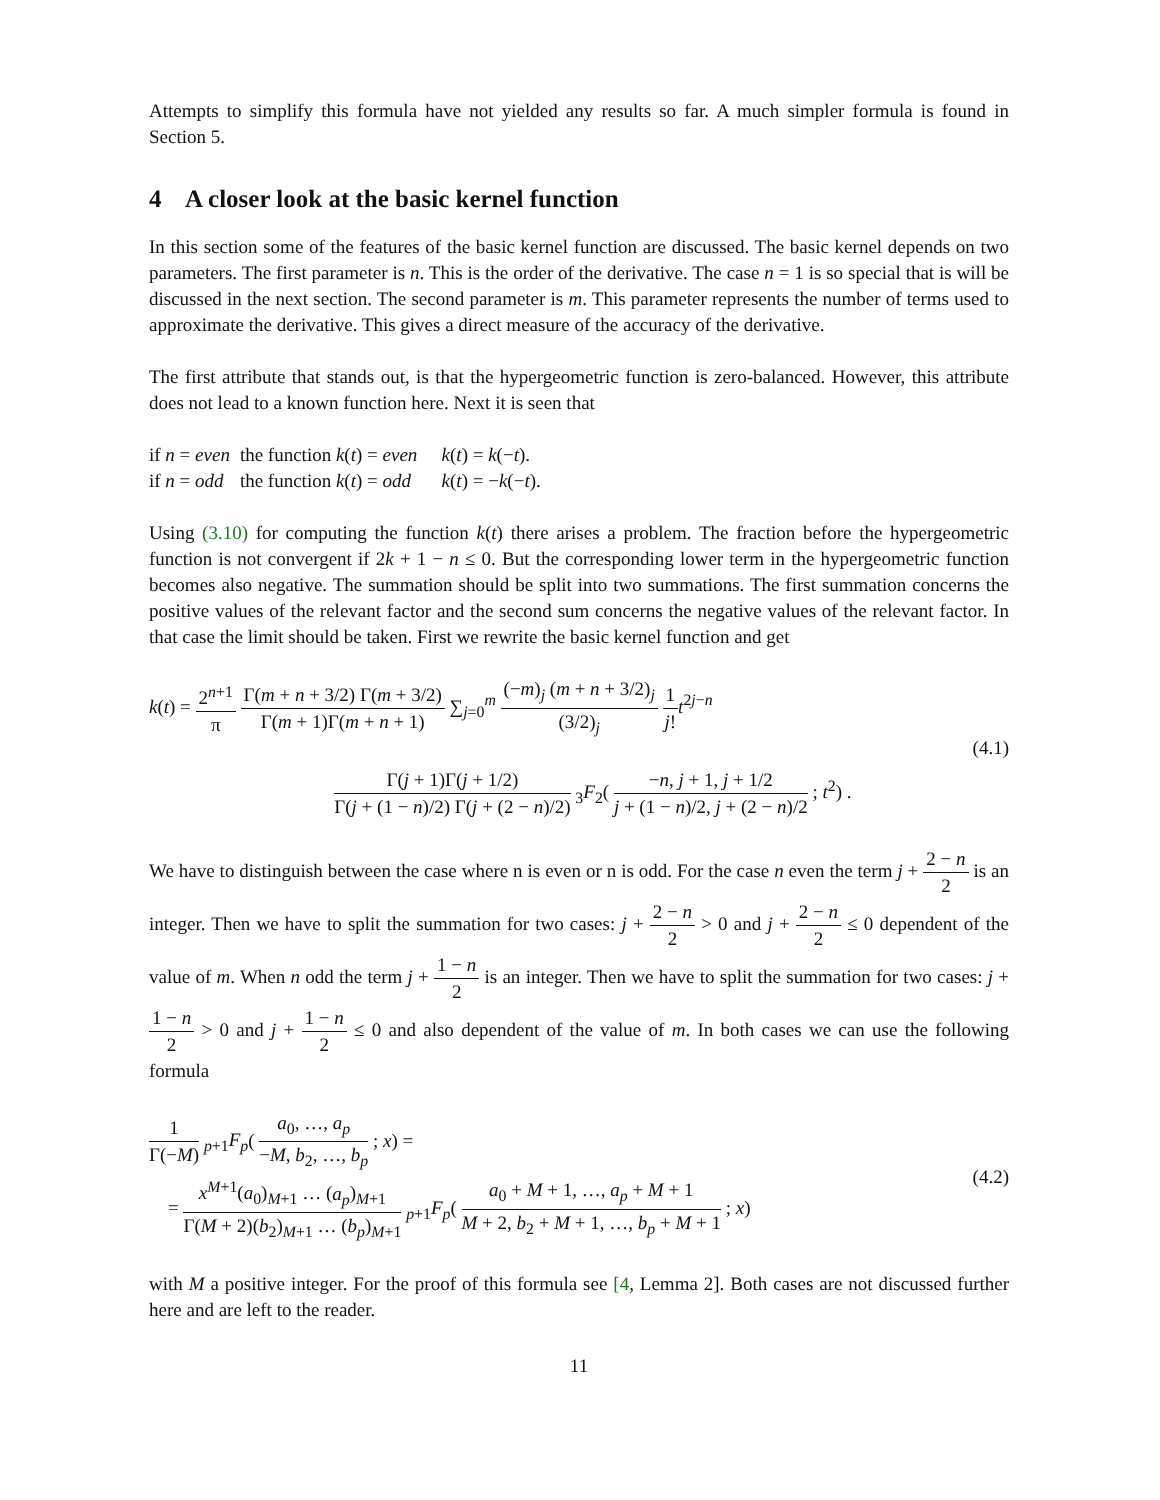Attempts to simplify this formula have not yielded any results so far. A much simpler formula is found in Section 5.
4 A closer look at the basic kernel function
In this section some of the features of the basic kernel function are discussed. The basic kernel depends on two parameters. The first parameter is n. This is the order of the derivative. The case n = 1 is so special that is will be discussed in the next section. The second parameter is m. This parameter represents the number of terms used to approximate the derivative. This gives a direct measure of the accuracy of the derivative.
The first attribute that stands out, is that the hypergeometric function is zero-balanced. However, this attribute does not lead to a known function here. Next it is seen that
| if n = even | the function k ( t ) = even | k ( t ) = k (− t ). |
| if n = odd | the function k ( t ) = odd | k ( t ) = − k (− t ). |
Using (3.10) for computing the function k(t) there arises a problem. The fraction before the hypergeometric function is not convergent if 2k + 1 − n ≤ 0. But the corresponding lower term in the hypergeometric function becomes also negative. The summation should be split into two summations. The first summation concerns the positive values of the relevant factor and the second sum concerns the negative values of the relevant factor. In that case the limit should be taken. First we rewrite the basic kernel function and get
k(t) = 2<sup>n+1</sup> π Γ(m + n + 3/2) Γ(m + 3/2) Γ(m + 1)Γ(m + n + 1) ∑<sub>j=0</sub><sup>m</sup> (−m)<sub>j</sub> (m + n + 3/2)<sub>j</sub> (3/2)<sub>j</sub> 1 j!t<sup>2j−n</sup>
Γ(j + 1)Γ(j + 1/2) Γ(j + (1 − n)/2) Γ(j + (2 − n)/2) <sub>3</sub>F<sub>2</sub>( −n, j + 1, j + 1/2 j + (1 − n)/2, j + (2 − n)/2 ; t<sup>2</sup>) .
(4.1)
We have to distinguish between the case where n is even or n is odd. For the case n even the term j + 2 − n 2 is an integer. Then we have to split the summation for two cases: j + 2 − n 2 > 0 and j + 2 − n 2 ≤ 0 dependent of the value of m. When n odd the term j + 1 − n 2 is an integer. Then we have to split the summation for two cases: j + 1 − n 2 > 0 and j + 1 − n 2 ≤ 0 and also dependent of the value of m. In both cases we can use the following formula
1 Γ(−M) <sub>p+1</sub>F<sub>p</sub>( a<sub>0</sub>, …, a<sub>p</sub> −M, b<sub>2</sub>, …, b<sub>p</sub> ; x) =
= x<sup>M+1</sup>(a<sub>0</sub>)<sub>M+1</sub> … (a<sub>p</sub>)<sub>M+1</sub> Γ(M + 2)(b<sub>2</sub>)<sub>M+1</sub> … (b<sub>p</sub>)<sub>M+1</sub> <sub>p+1</sub>F<sub>p</sub>( a<sub>0</sub> + M + 1, …, a<sub>p</sub> + M + 1 M + 2, b<sub>2</sub> + M + 1, …, b<sub>p</sub> + M + 1 ; x)
(4.2)
with M a positive integer. For the proof of this formula see [4, Lemma 2]. Both cases are not discussed further here and are left to the reader.
11